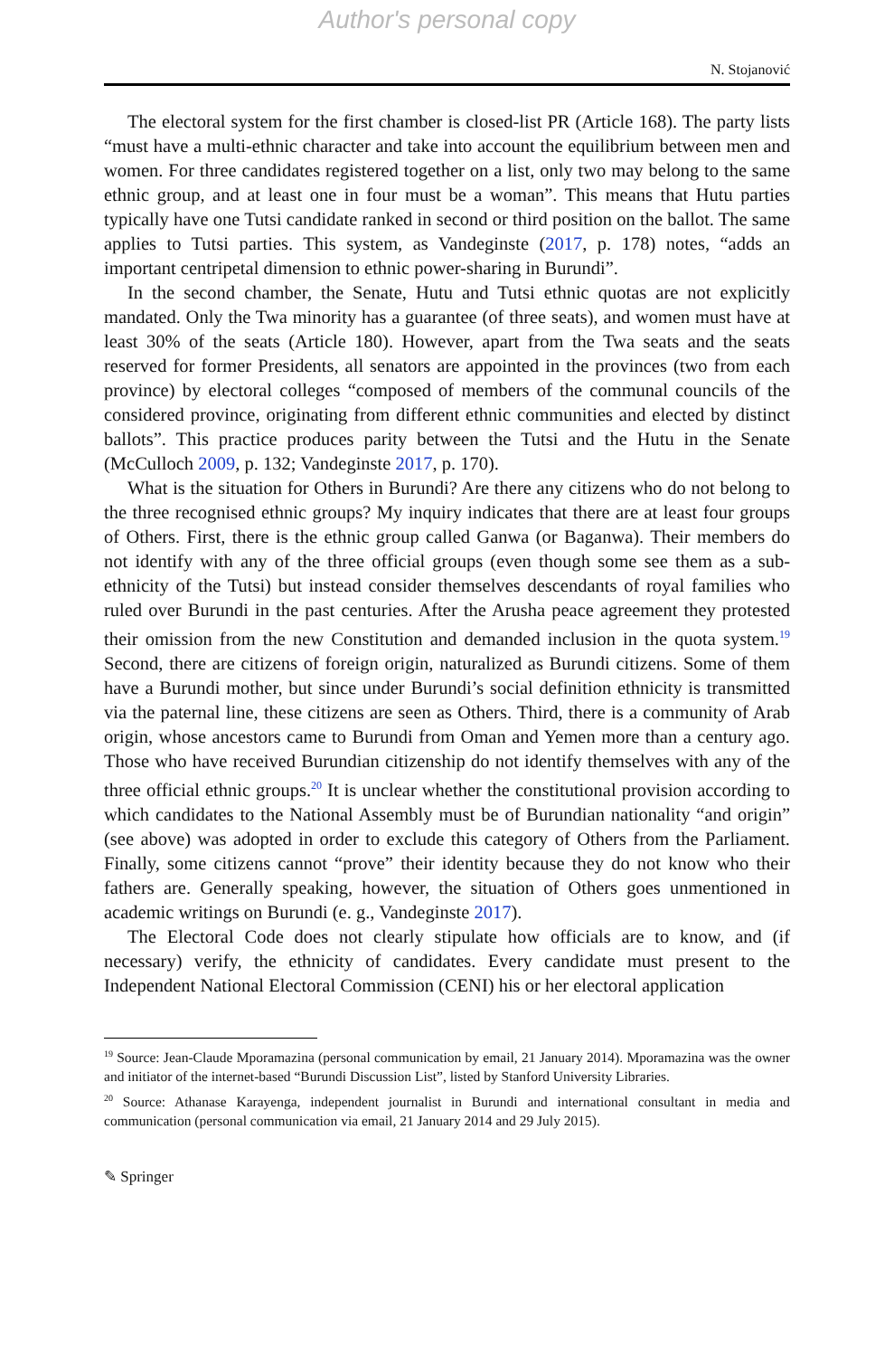Author's personal copy
N. Stojanović
The electoral system for the first chamber is closed-list PR (Article 168). The party lists “must have a multi-ethnic character and take into account the equilibrium between men and women. For three candidates registered together on a list, only two may belong to the same ethnic group, and at least one in four must be a woman”. This means that Hutu parties typically have one Tutsi candidate ranked in second or third position on the ballot. The same applies to Tutsi parties. This system, as Vandeginste (2017, p. 178) notes, “adds an important centripetal dimension to ethnic power-sharing in Burundi”.
In the second chamber, the Senate, Hutu and Tutsi ethnic quotas are not explicitly mandated. Only the Twa minority has a guarantee (of three seats), and women must have at least 30% of the seats (Article 180). However, apart from the Twa seats and the seats reserved for former Presidents, all senators are appointed in the provinces (two from each province) by electoral colleges “composed of members of the communal councils of the considered province, originating from different ethnic communities and elected by distinct ballots”. This practice produces parity between the Tutsi and the Hutu in the Senate (McCulloch 2009, p. 132; Vandeginste 2017, p. 170).
What is the situation for Others in Burundi? Are there any citizens who do not belong to the three recognised ethnic groups? My inquiry indicates that there are at least four groups of Others. First, there is the ethnic group called Ganwa (or Baganwa). Their members do not identify with any of the three official groups (even though some see them as a sub-ethnicity of the Tutsi) but instead consider themselves descendants of royal families who ruled over Burundi in the past centuries. After the Arusha peace agreement they protested their omission from the new Constitution and demanded inclusion in the quota system.<sup>19</sup> Second, there are citizens of foreign origin, naturalized as Burundi citizens. Some of them have a Burundi mother, but since under Burundi’s social definition ethnicity is transmitted via the paternal line, these citizens are seen as Others. Third, there is a community of Arab origin, whose ancestors came to Burundi from Oman and Yemen more than a century ago. Those who have received Burundian citizenship do not identify themselves with any of the three official ethnic groups.<sup>20</sup> It is unclear whether the constitutional provision according to which candidates to the National Assembly must be of Burundian nationality “and origin” (see above) was adopted in order to exclude this category of Others from the Parliament. Finally, some citizens cannot “prove” their identity because they do not know who their fathers are. Generally speaking, however, the situation of Others goes unmentioned in academic writings on Burundi (e. g., Vandeginste 2017).
The Electoral Code does not clearly stipulate how officials are to know, and (if necessary) verify, the ethnicity of candidates. Every candidate must present to the Independent National Electoral Commission (CENI) his or her electoral application
<sup>19</sup> Source: Jean-Claude Mporamazina (personal communication by email, 21 January 2014). Mporamazina was the owner and initiator of the internet-based “Burundi Discussion List”, listed by Stanford University Libraries.
<sup>20</sup> Source: Athanase Karayenga, independent journalist in Burundi and international consultant in media and communication (personal communication via email, 21 January 2014 and 29 July 2015).
✎ Springer